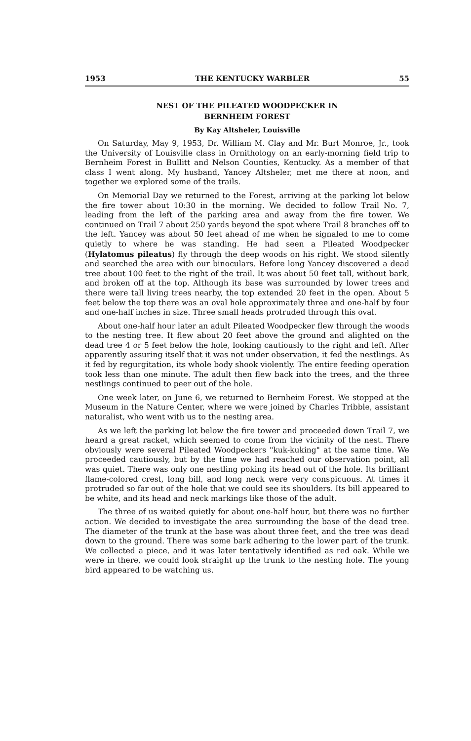1953 THE KENTUCKY WARBLER 55
NEST OF THE PILEATED WOODPECKER IN
BERNHEIM FOREST
By Kay Altsheler, Louisville
On Saturday, May 9, 1953, Dr. William M. Clay and Mr. Burt Monroe, Jr., took the University of Louisville class in Ornithology on an early-morning field trip to Bernheim Forest in Bullitt and Nelson Counties, Kentucky. As a member of that class I went along. My husband, Yancey Altsheler, met me there at noon, and together we explored some of the trails.
On Memorial Day we returned to the Forest, arriving at the parking lot below the fire tower about 10:30 in the morning. We decided to follow Trail No. 7, leading from the left of the parking area and away from the fire tower. We continued on Trail 7 about 250 yards beyond the spot where Trail 8 branches off to the left. Yancey was about 50 feet ahead of me when he signaled to me to come quietly to where he was standing. He had seen a Pileated Woodpecker (Hylatomus pileatus) fly through the deep woods on his right. We stood silently and searched the area with our binoculars. Before long Yancey discovered a dead tree about 100 feet to the right of the trail. It was about 50 feet tall, without bark, and broken off at the top. Although its base was surrounded by lower trees and there were tall living trees nearby, the top extended 20 feet in the open. About 5 feet below the top there was an oval hole approximately three and one-half by four and one-half inches in size. Three small heads protruded through this oval.
About one-half hour later an adult Pileated Woodpecker flew through the woods to the nesting tree. It flew about 20 feet above the ground and alighted on the dead tree 4 or 5 feet below the hole, looking cautiously to the right and left. After apparently assuring itself that it was not under observation, it fed the nestlings. As it fed by regurgitation, its whole body shook violently. The entire feeding operation took less than one minute. The adult then flew back into the trees, and the three nestlings continued to peer out of the hole.
One week later, on June 6, we returned to Bernheim Forest. We stopped at the Museum in the Nature Center, where we were joined by Charles Tribble, assistant naturalist, who went with us to the nesting area.
As we left the parking lot below the fire tower and proceeded down Trail 7, we heard a great racket, which seemed to come from the vicinity of the nest. There obviously were several Pileated Woodpeckers "kuk-kuking" at the same time. We proceeded cautiously, but by the time we had reached our observation point, all was quiet. There was only one nestling poking its head out of the hole. Its brilliant flame-colored crest, long bill, and long neck were very conspicuous. At times it protruded so far out of the hole that we could see its shoulders. Its bill appeared to be white, and its head and neck markings like those of the adult.
The three of us waited quietly for about one-half hour, but there was no further action. We decided to investigate the area surrounding the base of the dead tree. The diameter of the trunk at the base was about three feet, and the tree was dead down to the ground. There was some bark adhering to the lower part of the trunk. We collected a piece, and it was later tentatively identified as red oak. While we were in there, we could look straight up the trunk to the nesting hole. The young bird appeared to be watching us.